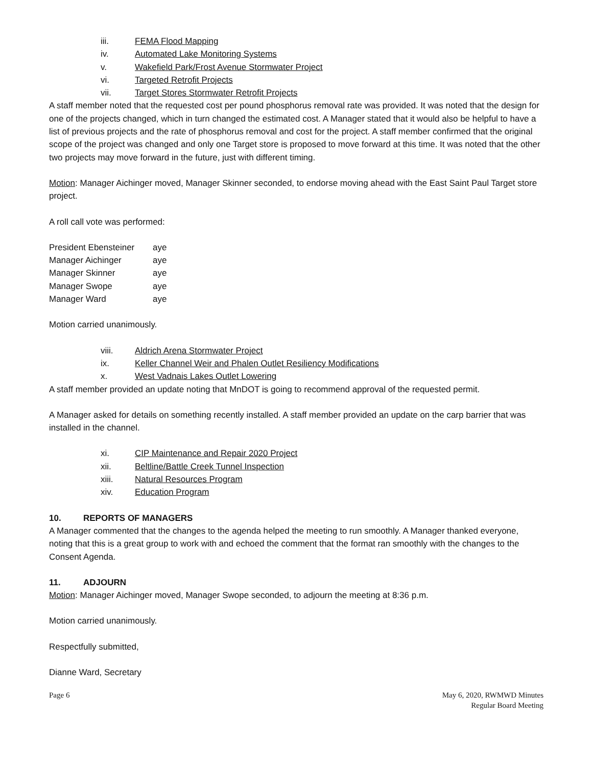iii. FEMA Flood Mapping
iv. Automated Lake Monitoring Systems
v. Wakefield Park/Frost Avenue Stormwater Project
vi. Targeted Retrofit Projects
vii. Target Stores Stormwater Retrofit Projects
A staff member noted that the requested cost per pound phosphorus removal rate was provided. It was noted that the design for one of the projects changed, which in turn changed the estimated cost. A Manager stated that it would also be helpful to have a list of previous projects and the rate of phosphorus removal and cost for the project. A staff member confirmed that the original scope of the project was changed and only one Target store is proposed to move forward at this time. It was noted that the other two projects may move forward in the future, just with different timing.
Motion: Manager Aichinger moved, Manager Skinner seconded, to endorse moving ahead with the East Saint Paul Target store project.
A roll call vote was performed:
President Ebensteiner aye
Manager Aichinger aye
Manager Skinner aye
Manager Swope aye
Manager Ward aye
Motion carried unanimously.
viii. Aldrich Arena Stormwater Project
ix. Keller Channel Weir and Phalen Outlet Resiliency Modifications
x. West Vadnais Lakes Outlet Lowering
A staff member provided an update noting that MnDOT is going to recommend approval of the requested permit.
A Manager asked for details on something recently installed. A staff member provided an update on the carp barrier that was installed in the channel.
xi. CIP Maintenance and Repair 2020 Project
xii. Beltline/Battle Creek Tunnel Inspection
xiii. Natural Resources Program
xiv. Education Program
10. REPORTS OF MANAGERS
A Manager commented that the changes to the agenda helped the meeting to run smoothly. A Manager thanked everyone, noting that this is a great group to work with and echoed the comment that the format ran smoothly with the changes to the Consent Agenda.
11. ADJOURN
Motion: Manager Aichinger moved, Manager Swope seconded, to adjourn the meeting at 8:36 p.m.
Motion carried unanimously.
Respectfully submitted,
Dianne Ward, Secretary
Page 6 May 6, 2020, RWMWD Minutes
Regular Board Meeting